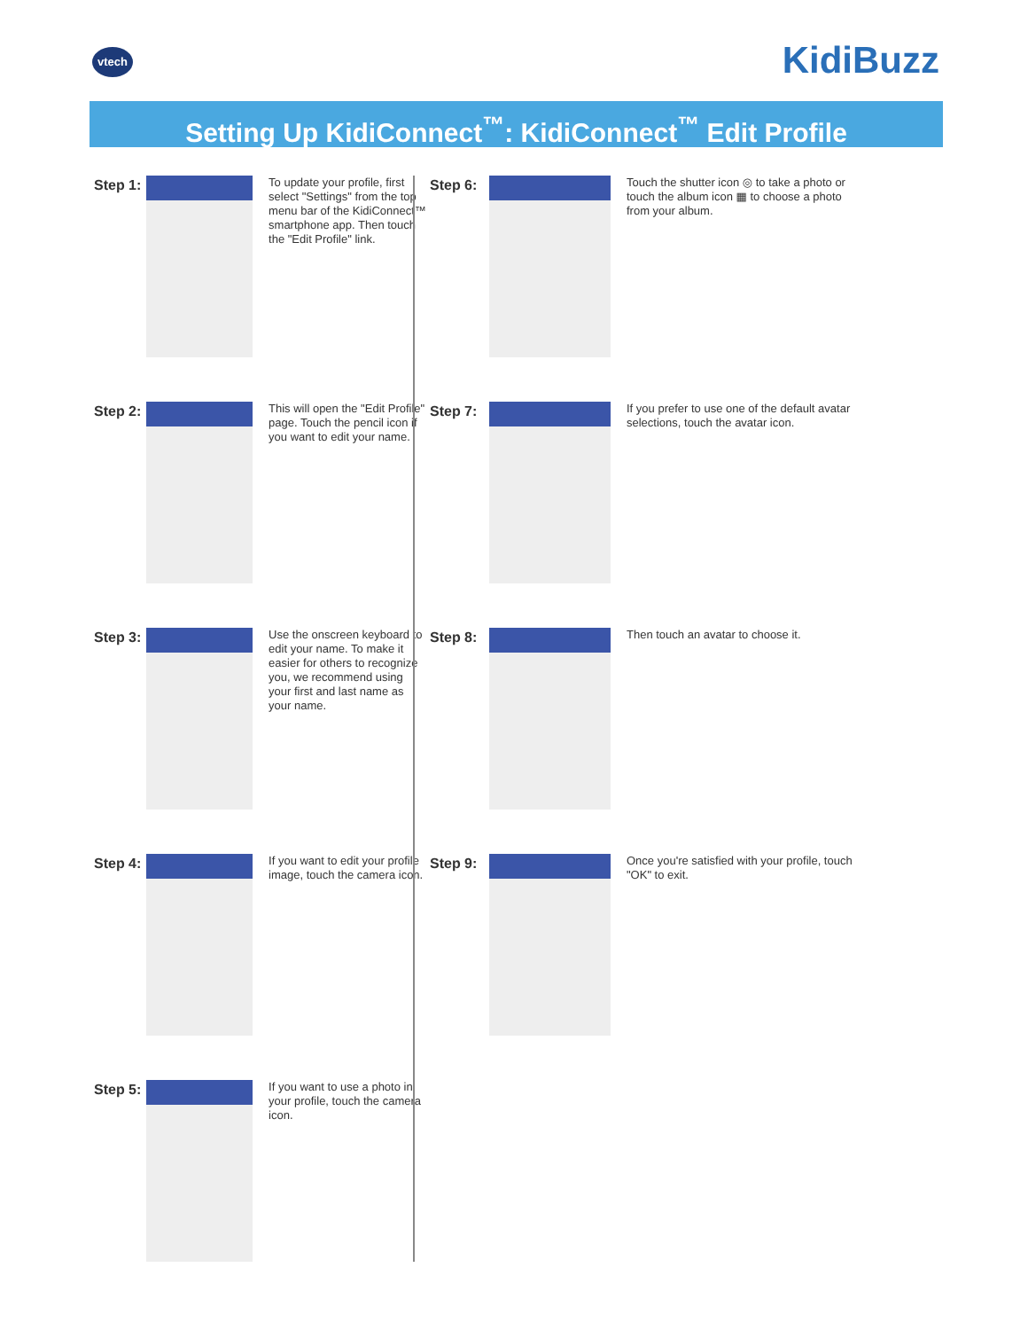vtech KidiBuzz
Setting Up KidiConnect<sup>™</sup>: KidiConnect<sup>™</sup> Edit Profile
Step 1:
To update your profile, first select "Settings" from the top menu bar of the KidiConnect™ smartphone app. Then touch the "Edit Profile" link.
Step 2:
This will open the "Edit Profile" page. Touch the pencil icon if you want to edit your name.
Step 3:
Use the onscreen keyboard to edit your name. To make it easier for others to recognize you, we recommend using your first and last name as your name.
Step 4:
If you want to edit your profile image, touch the camera icon.
Step 5:
If you want to use a photo in your profile, touch the camera icon.
Step 6:
Touch the shutter icon ◎ to take a photo or touch the album icon ▦ to choose a photo from your album.
Step 7:
If you prefer to use one of the default avatar selections, touch the avatar icon.
Step 8:
Then touch an avatar to choose it.
Step 9:
Once you're satisfied with your profile, touch "OK" to exit.